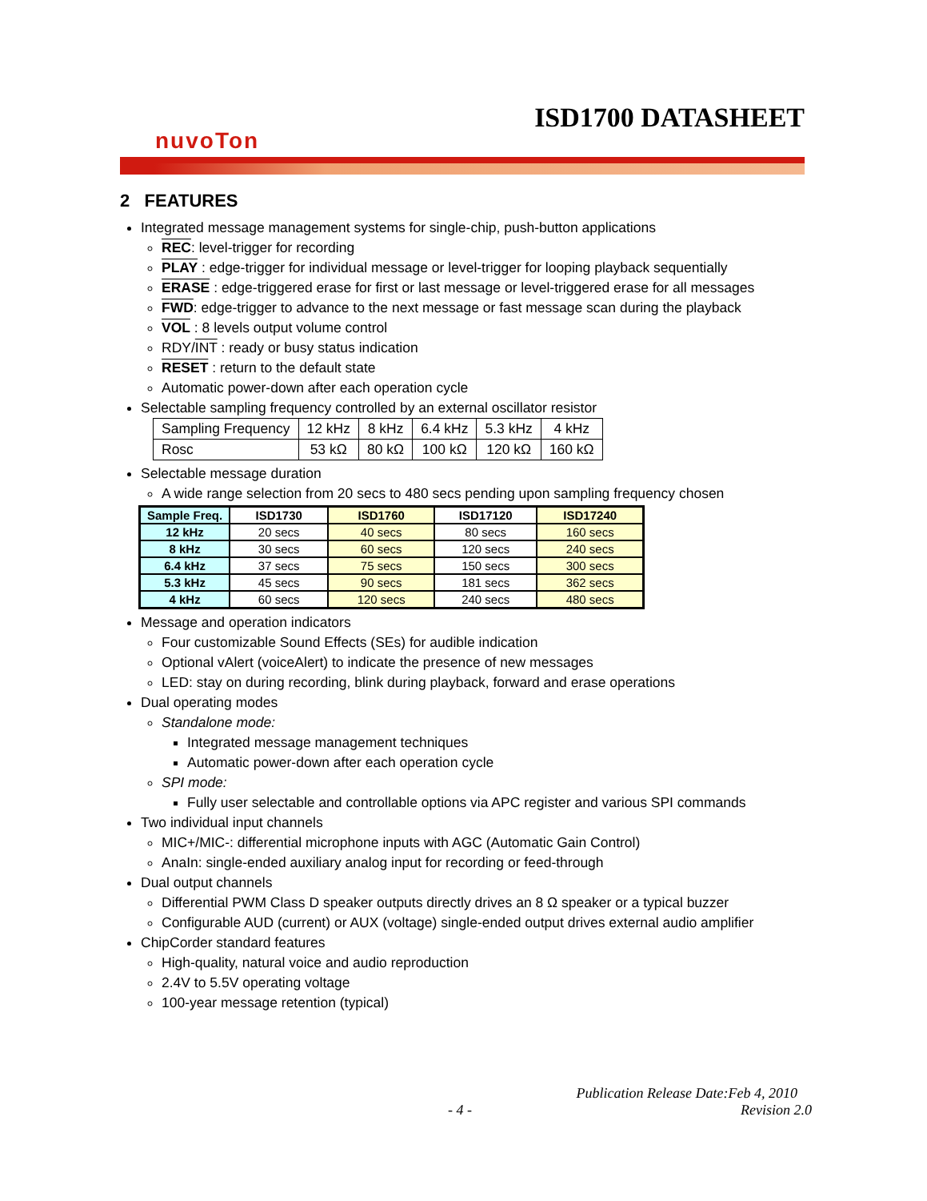ISD1700 DATASHEET
nuvoTon
2 FEATURES
Integrated message management systems for single-chip, push-button applications
REC: level-trigger for recording
PLAY : edge-trigger for individual message or level-trigger for looping playback sequentially
ERASE : edge-triggered erase for first or last message or level-triggered erase for all messages
FWD: edge-trigger to advance to the next message or fast message scan during the playback
VOL : 8 levels output volume control
RDY/INT : ready or busy status indication
RESET : return to the default state
Automatic power-down after each operation cycle
Selectable sampling frequency controlled by an external oscillator resistor
| Sampling Frequency | 12 kHz | 8 kHz | 6.4 kHz | 5.3 kHz | 4 kHz |
| Rosc | 53 kΩ | 80 kΩ | 100 kΩ | 120 kΩ | 160 kΩ |
Selectable message duration
A wide range selection from 20 secs to 480 secs pending upon sampling frequency chosen
| Sample Freq. | ISD1730 | ISD1760 | ISD17120 | ISD17240 |
| --- | --- | --- | --- | --- |
| 12 kHz | 20 secs | 40 secs | 80 secs | 160 secs |
| 8 kHz | 30 secs | 60 secs | 120 secs | 240 secs |
| 6.4 kHz | 37 secs | 75 secs | 150 secs | 300 secs |
| 5.3 kHz | 45 secs | 90 secs | 181 secs | 362 secs |
| 4 kHz | 60 secs | 120 secs | 240 secs | 480 secs |
Message and operation indicators
Four customizable Sound Effects (SEs) for audible indication
Optional vAlert (voiceAlert) to indicate the presence of new messages
LED: stay on during recording, blink during playback, forward and erase operations
Dual operating modes
Standalone mode:
Integrated message management techniques
Automatic power-down after each operation cycle
SPI mode:
Fully user selectable and controllable options via APC register and various SPI commands
Two individual input channels
MIC+/MIC-: differential microphone inputs with AGC (Automatic Gain Control)
AnaIn: single-ended auxiliary analog input for recording or feed-through
Dual output channels
Differential PWM Class D speaker outputs directly drives an 8 Ω speaker or a typical buzzer
Configurable AUD (current) or AUX (voltage) single-ended output drives external audio amplifier
ChipCorder standard features
High-quality, natural voice and audio reproduction
2.4V to 5.5V operating voltage
100-year message retention (typical)
Publication Release Date:Feb 4, 2010
- 4 - Revision 2.0